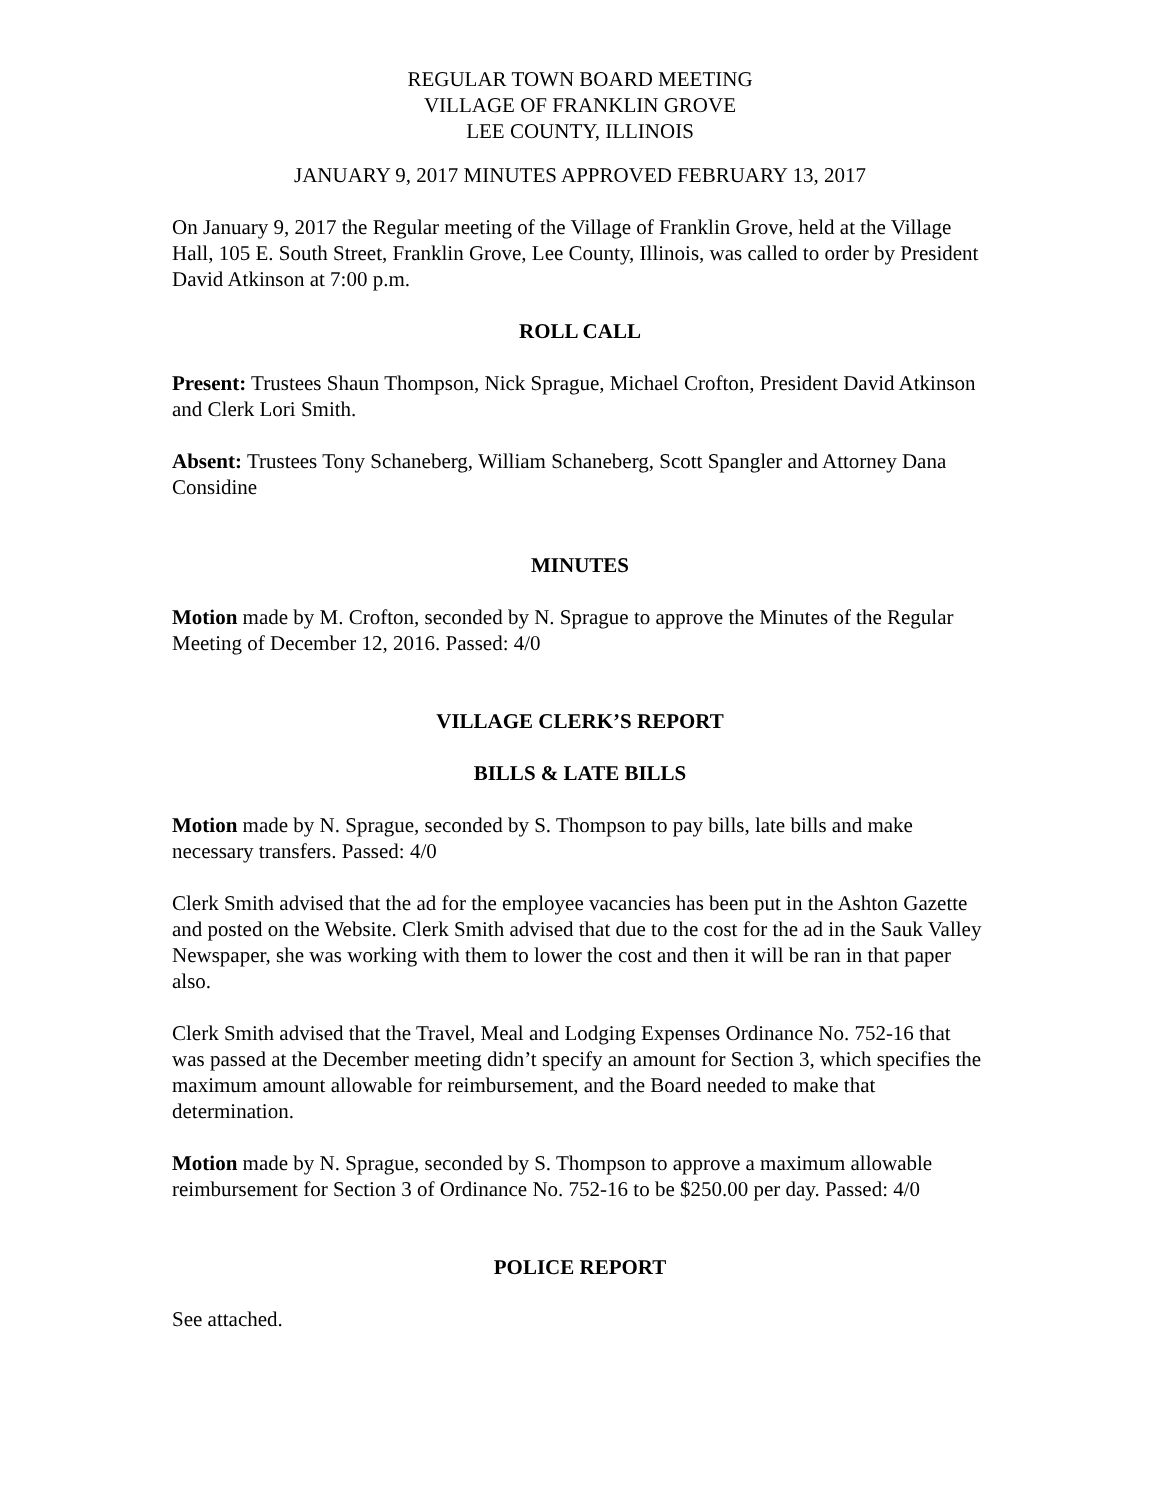REGULAR TOWN BOARD MEETING
VILLAGE OF FRANKLIN GROVE
LEE COUNTY, ILLINOIS
JANUARY 9, 2017 MINUTES APPROVED FEBRUARY 13, 2017
On January 9, 2017 the Regular meeting of the Village of Franklin Grove, held at the Village Hall, 105 E. South Street, Franklin Grove, Lee County, Illinois, was called to order by President David Atkinson at 7:00 p.m.
ROLL CALL
Present: Trustees Shaun Thompson, Nick Sprague, Michael Crofton, President David Atkinson and Clerk Lori Smith.
Absent: Trustees Tony Schaneberg, William Schaneberg, Scott Spangler and Attorney Dana Considine
MINUTES
Motion made by M. Crofton, seconded by N. Sprague to approve the Minutes of the Regular Meeting of December 12, 2016. Passed: 4/0
VILLAGE CLERK’S REPORT
BILLS & LATE BILLS
Motion made by N. Sprague, seconded by S. Thompson to pay bills, late bills and make necessary transfers. Passed: 4/0
Clerk Smith advised that the ad for the employee vacancies has been put in the Ashton Gazette and posted on the Website. Clerk Smith advised that due to the cost for the ad in the Sauk Valley Newspaper, she was working with them to lower the cost and then it will be ran in that paper also.
Clerk Smith advised that the Travel, Meal and Lodging Expenses Ordinance No. 752-16 that was passed at the December meeting didn’t specify an amount for Section 3, which specifies the maximum amount allowable for reimbursement, and the Board needed to make that determination.
Motion made by N. Sprague, seconded by S. Thompson to approve a maximum allowable reimbursement for Section 3 of Ordinance No. 752-16 to be $250.00 per day. Passed: 4/0
POLICE REPORT
See attached.